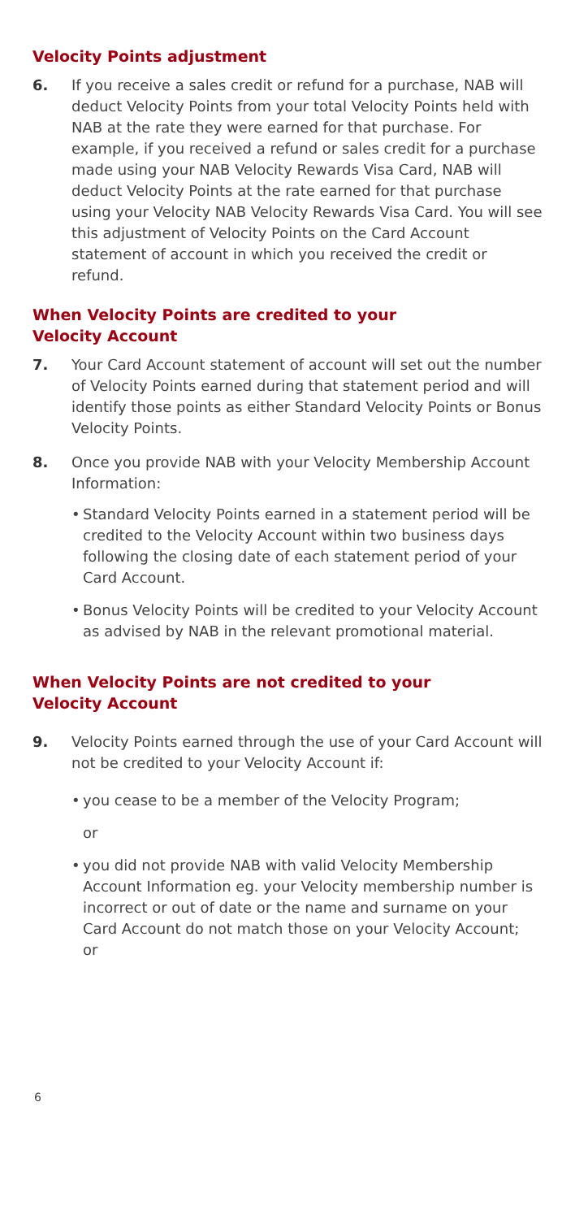Velocity Points adjustment
6. If you receive a sales credit or refund for a purchase, NAB will deduct Velocity Points from your total Velocity Points held with NAB at the rate they were earned for that purchase. For example, if you received a refund or sales credit for a purchase made using your NAB Velocity Rewards Visa Card, NAB will deduct Velocity Points at the rate earned for that purchase using your Velocity NAB Velocity Rewards Visa Card. You will see this adjustment of Velocity Points on the Card Account statement of account in which you received the credit or refund.
When Velocity Points are credited to your
Velocity Account
7. Your Card Account statement of account will set out the number of Velocity Points earned during that statement period and will identify those points as either Standard Velocity Points or Bonus Velocity Points.
8. Once you provide NAB with your Velocity Membership Account Information:
• Standard Velocity Points earned in a statement period will be credited to the Velocity Account within two business days following the closing date of each statement period of your Card Account.
• Bonus Velocity Points will be credited to your Velocity Account as advised by NAB in the relevant promotional material.
When Velocity Points are not credited to your
Velocity Account
9. Velocity Points earned through the use of your Card Account will not be credited to your Velocity Account if:
• you cease to be a member of the Velocity Program;
or
• you did not provide NAB with valid Velocity Membership Account Information eg. your Velocity membership number is incorrect or out of date or the name and surname on your Card Account do not match those on your Velocity Account;
or
6